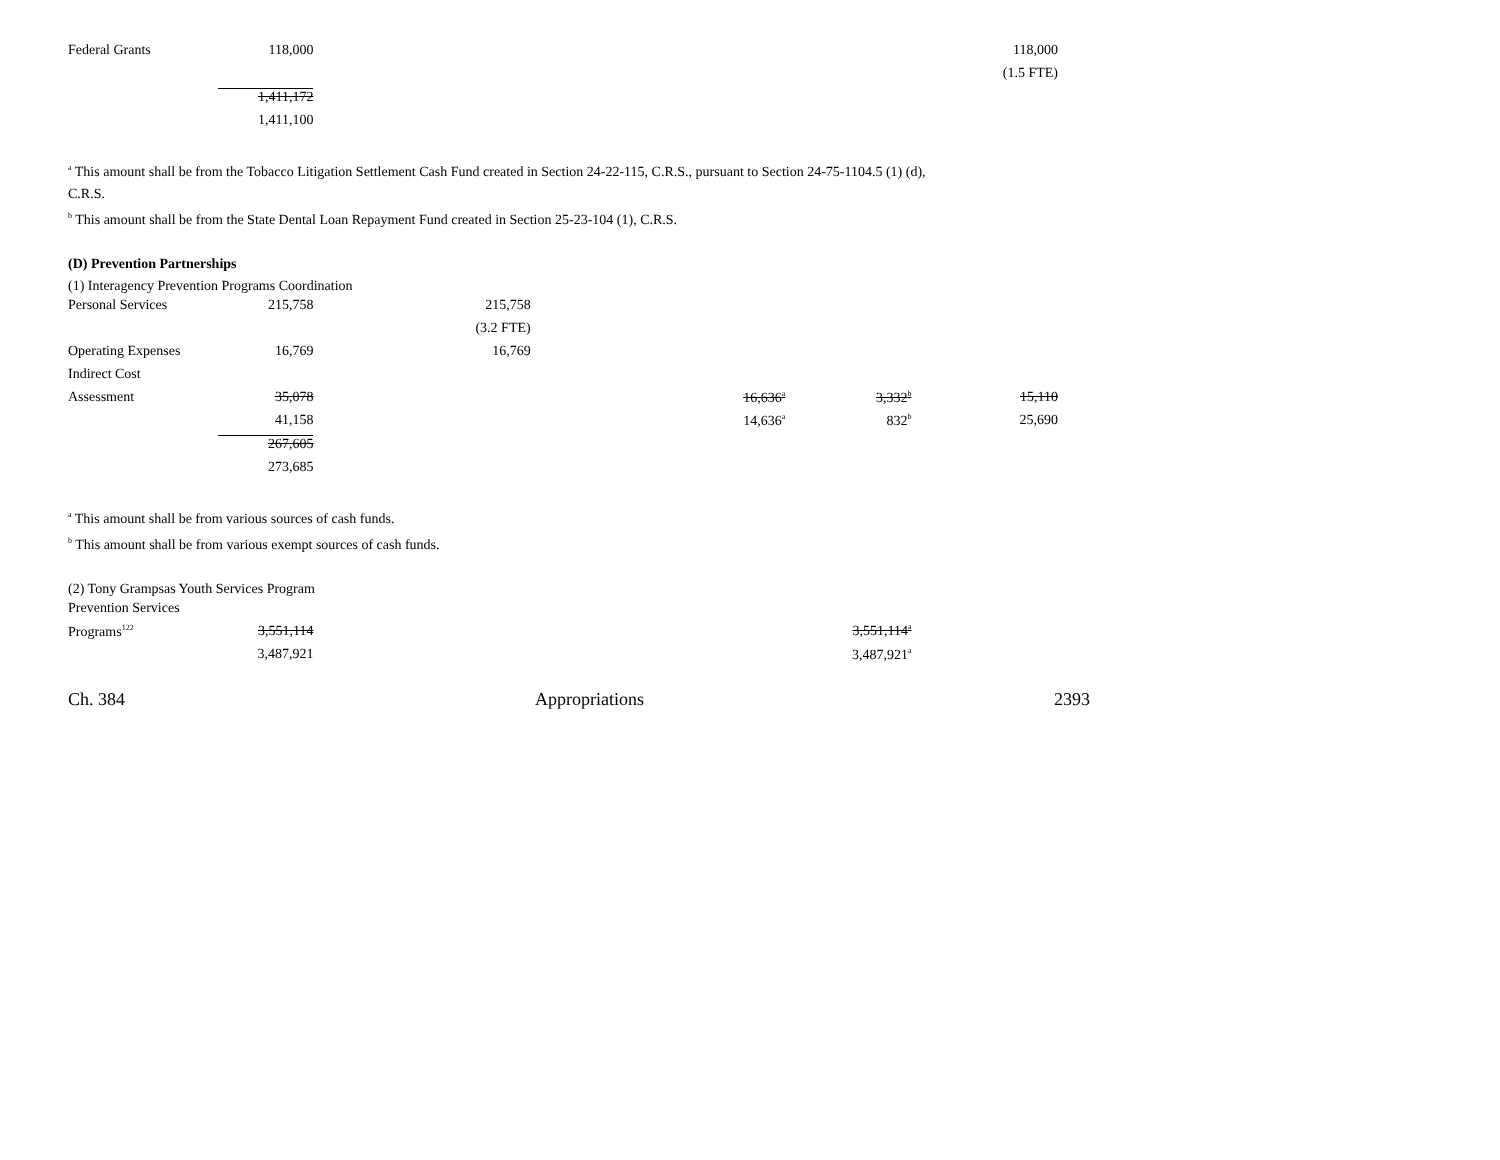| Federal Grants | 118,000 | | | | 118,000 |
| | | | | | (1.5 FTE) |
| | 1,411,172 | | | | |
| | 1,411,100 | | | | |
<sup>a</sup> This amount shall be from the Tobacco Litigation Settlement Cash Fund created in Section 24-22-115, C.R.S., pursuant to Section 24-75-1104.5 (1) (d),
C.R.S.
<sup>b</sup> This amount shall be from the State Dental Loan Repayment Fund created in Section 25-23-104 (1), C.R.S.
(D) Prevention Partnerships
(1) Interagency Prevention Programs Coordination
| Personal Services | 215,758 | 215,758 | | | |
| | | (3.2 FTE) | | | |
| Operating Expenses | 16,769 | 16,769 | | | |
| Indirect Cost | | | | | |
| Assessment | 35,078 | | 16,636<sup>a</sup> | 3,332<sup>b</sup> | 15,110 |
| | 41,158 | | 14,636<sup>a</sup> | 832<sup>b</sup> | 25,690 |
| | 267,605 | | | | |
| | 273,685 | | | | |
<sup>a</sup> This amount shall be from various sources of cash funds.
<sup>b</sup> This amount shall be from various exempt sources of cash funds.
(2) Tony Grampsas Youth Services Program
| Prevention Services | | | | | |
| Programs<sup>122</sup> | 3,551,114 | | | 3,551,114<sup>a</sup> | |
| | 3,487,921 | | | 3,487,921<sup>a</sup> | |
Ch. 384 Appropriations 2393